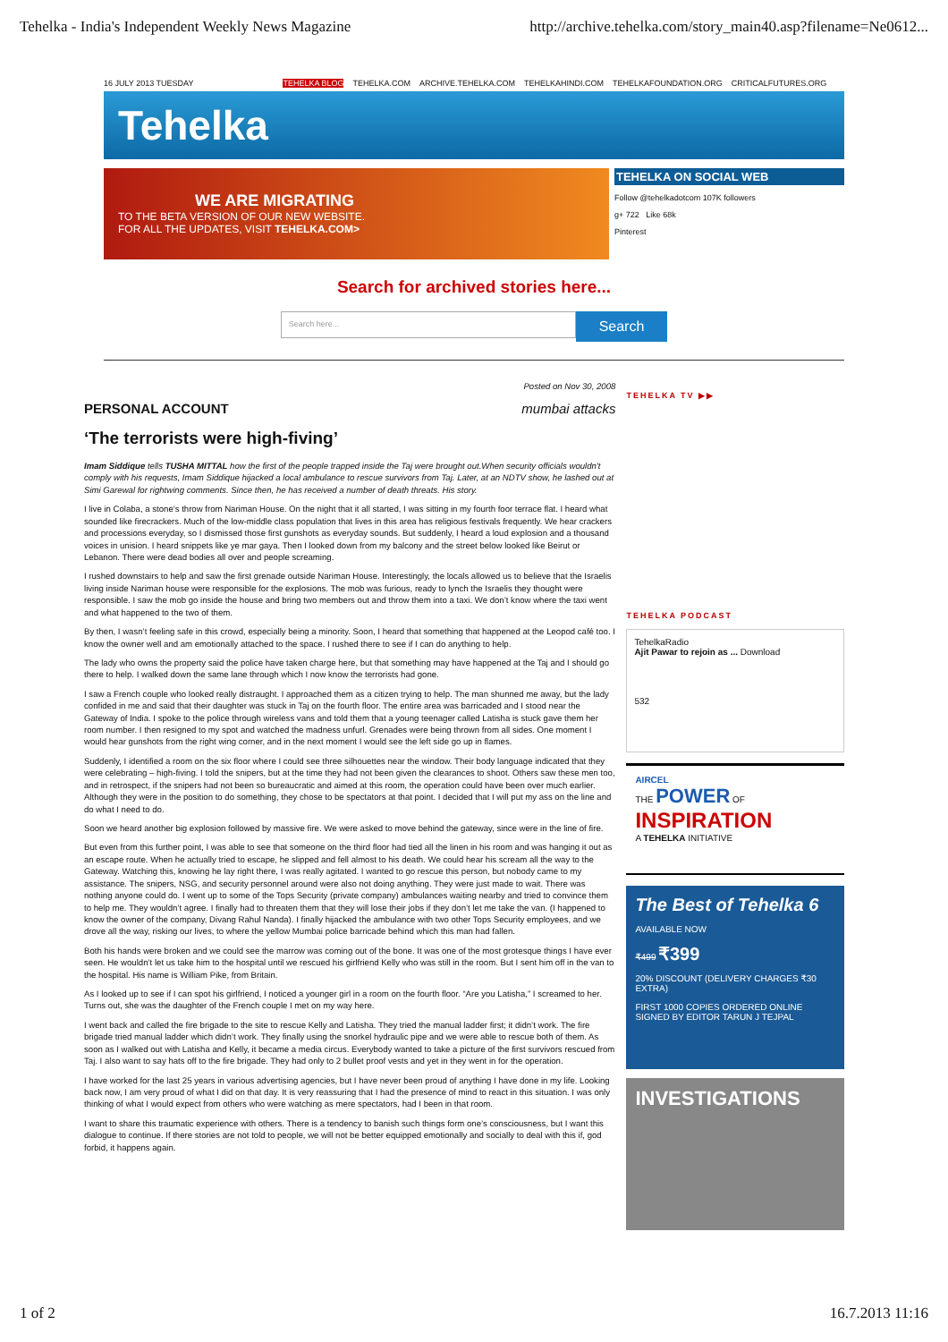Tehelka - India's Independent Weekly News Magazine http://archive.tehelka.com/story_main40.asp?filename=Ne0612...
16 JULY 2013 TUESDAY TEHELKA BLOG TEHELKA.COM ARCHIVE.TEHELKA.COM TEHELKAHINDI.COM TEHELKAFOUNDATION.ORG CRITICALFUTURES.ORG
Tehelka
WE ARE MIGRATING
TO THE BETA VERSION OF OUR NEW WEBSITE.
FOR ALL THE UPDATES, VISIT TEHELKA.COM>
TEHELKA ON SOCIAL WEB
Follow @tehelkadotcom 107K followers
g+ 722 Like 68k
Pinterest
Search for archived stories here...
Search here...
Search
Posted on Nov 30, 2008
PERSONAL ACCOUNT mumbai attacks
‘The terrorists were high-fiving’
Imam Siddique tells TUSHA MITTAL how the first of the people trapped inside the Taj were brought out.When security officials wouldn't comply with his requests, Imam Siddique hijacked a local ambulance to rescue survivors from Taj. Later, at an NDTV show, he lashed out at Simi Garewal for rightwing comments. Since then, he has received a number of death threats. His story.
I live in Colaba, a stone’s throw from Nariman House. On the night that it all started, I was sitting in my fourth foor terrace flat. I heard what sounded like firecrackers. Much of the low-middle class population that lives in this area has religious festivals frequently. We hear crackers and processions everyday, so I dismissed those first gunshots as everyday sounds. But suddenly, I heard a loud explosion and a thousand voices in unision. I heard snippets like ye mar gaya. Then I looked down from my balcony and the street below looked like Beirut or Lebanon. There were dead bodies all over and people screaming.
I rushed downstairs to help and saw the first grenade outside Nariman House. Interestingly, the locals allowed us to believe that the Israelis living inside Nariman house were responsible for the explosions. The mob was furious, ready to lynch the Israelis they thought were responsible. I saw the mob go inside the house and bring two members out and throw them into a taxi. We don’t know where the taxi went and what happened to the two of them.
By then, I wasn’t feeling safe in this crowd, especially being a minority. Soon, I heard that something that happened at the Leopod café too. I know the owner well and am emotionally attached to the space. I rushed there to see if I can do anything to help.
The lady who owns the property said the police have taken charge here, but that something may have happened at the Taj and I should go there to help. I walked down the same lane through which I now know the terrorists had gone.
I saw a French couple who looked really distraught. I approached them as a citizen trying to help. The man shunned me away, but the lady confided in me and said that their daughter was stuck in Taj on the fourth floor. The entire area was barricaded and I stood near the Gateway of India. I spoke to the police through wireless vans and told them that a young teenager called Latisha is stuck gave them her room number. I then resigned to my spot and watched the madness unfurl. Grenades were being thrown from all sides. One moment I would hear gunshots from the right wing corner, and in the next moment I would see the left side go up in flames.
Suddenly, I identified a room on the six floor where I could see three silhouettes near the window. Their body language indicated that they were celebrating – high-fiving. I told the snipers, but at the time they had not been given the clearances to shoot. Others saw these men too, and in retrospect, if the snipers had not been so bureaucratic and aimed at this room, the operation could have been over much earlier. Although they were in the position to do something, they chose to be spectators at that point. I decided that I will put my ass on the line and do what I need to do.
Soon we heard another big explosion followed by massive fire. We were asked to move behind the gateway, since were in the line of fire.
But even from this further point, I was able to see that someone on the third floor had tied all the linen in his room and was hanging it out as an escape route. When he actually tried to escape, he slipped and fell almost to his death. We could hear his scream all the way to the Gateway. Watching this, knowing he lay right there, I was really agitated. I wanted to go rescue this person, but nobody came to my assistance. The snipers, NSG, and security personnel around were also not doing anything. They were just made to wait. There was nothing anyone could do. I went up to some of the Tops Security (private company) ambulances waiting nearby and tried to convince them to help me. They wouldn’t agree. I finally had to threaten them that they will lose their jobs if they don’t let me take the van. (I happened to know the owner of the company, Divang Rahul Nanda). I finally hijacked the ambulance with two other Tops Security employees, and we drove all the way, risking our lives, to where the yellow Mumbai police barricade behind which this man had fallen.
Both his hands were broken and we could see the marrow was coming out of the bone. It was one of the most grotesque things I have ever seen. He wouldn’t let us take him to the hospital until we rescued his girlfriend Kelly who was still in the room. But I sent him off in the van to the hospital. His name is William Pike, from Britain.
As I looked up to see if I can spot his girlfriend, I noticed a younger girl in a room on the fourth floor. “Are you Latisha,” I screamed to her. Turns out, she was the daughter of the French couple I met on my way here.
I went back and called the fire brigade to the site to rescue Kelly and Latisha. They tried the manual ladder first; it didn’t work. The fire brigade tried manual ladder which didn’t work. They finally using the snorkel hydraulic pipe and we were able to rescue both of them. As soon as I walked out with Latisha and Kelly, it became a media circus. Everybody wanted to take a picture of the first survivors rescued from Taj. I also want to say hats off to the fire brigade. They had only to 2 bullet proof vests and yet in they went in for the operation.
I have worked for the last 25 years in various advertising agencies, but I have never been proud of anything I have done in my life. Looking back now, I am very proud of what I did on that day. It is very reassuring that I had the presence of mind to react in this situation. I was only thinking of what I would expect from others who were watching as mere spectators, had I been in that room.
I want to share this traumatic experience with others. There is a tendency to banish such things form one’s consciousness, but I want this dialogue to continue. If there stories are not told to people, we will not be better equipped emotionally and socially to deal with this if, god forbid, it happens again.
TEHELKA TV ▶▶
TEHELKA PODCAST
TehelkaRadio
Ajit Pawar to rejoin as ... Download
532
AIRCEL
THE POWER OF
INSPIRATION
A TEHELKA INITIATIVE
The Best of Tehelka 6
AVAILABLE NOW
₹499 ₹399
20% DISCOUNT (DELIVERY CHARGES ₹30 EXTRA)
FIRST 1000 COPIES ORDERED ONLINE SIGNED BY EDITOR TARUN J TEJPAL
INVESTIGATIONS
1 of 2 16.7.2013 11:16